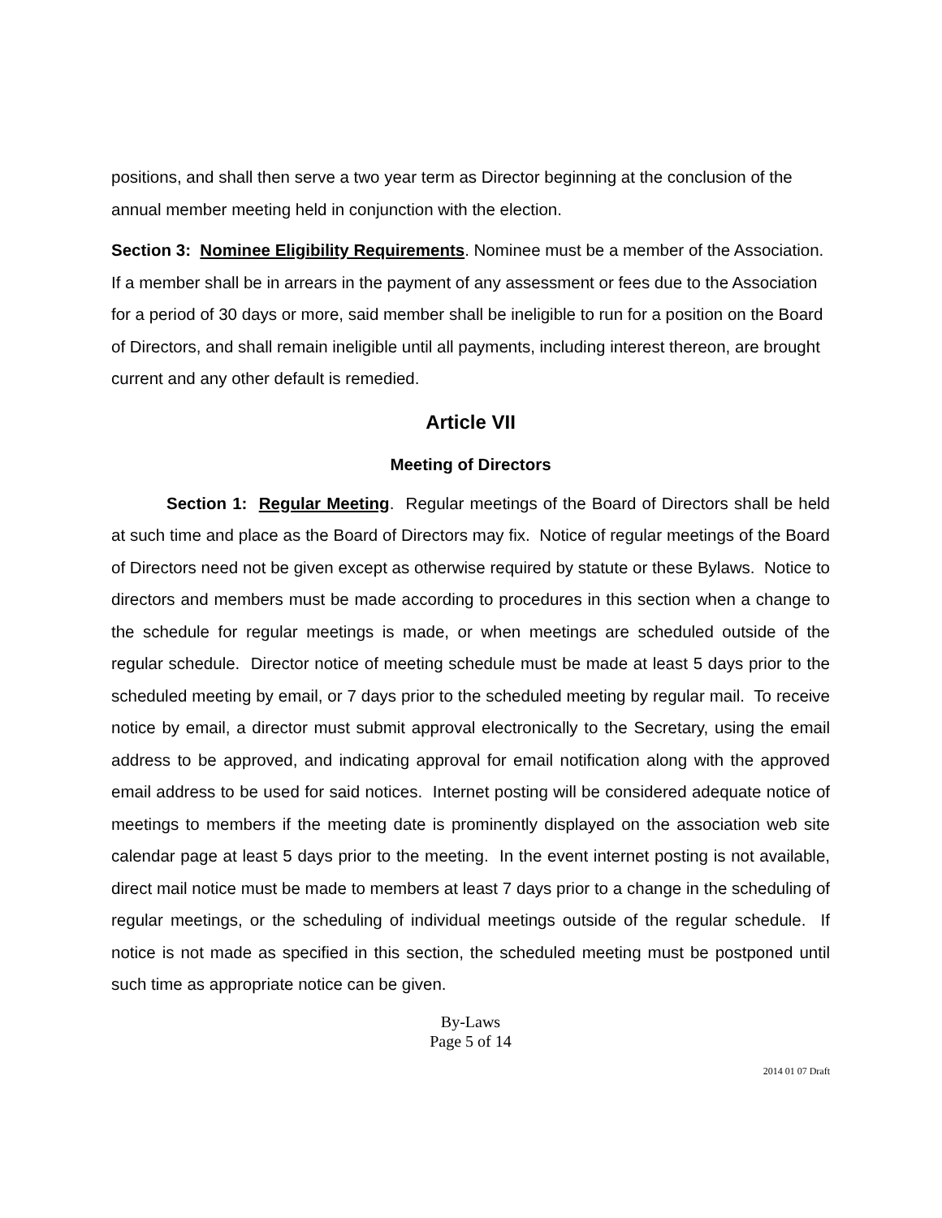positions, and shall then serve a two year term as Director beginning at the conclusion of the annual member meeting held in conjunction with the election.
Section 3: Nominee Eligibility Requirements. Nominee must be a member of the Association. If a member shall be in arrears in the payment of any assessment or fees due to the Association for a period of 30 days or more, said member shall be ineligible to run for a position on the Board of Directors, and shall remain ineligible until all payments, including interest thereon, are brought current and any other default is remedied.
Article VII
Meeting of Directors
Section 1: Regular Meeting. Regular meetings of the Board of Directors shall be held at such time and place as the Board of Directors may fix. Notice of regular meetings of the Board of Directors need not be given except as otherwise required by statute or these Bylaws. Notice to directors and members must be made according to procedures in this section when a change to the schedule for regular meetings is made, or when meetings are scheduled outside of the regular schedule. Director notice of meeting schedule must be made at least 5 days prior to the scheduled meeting by email, or 7 days prior to the scheduled meeting by regular mail. To receive notice by email, a director must submit approval electronically to the Secretary, using the email address to be approved, and indicating approval for email notification along with the approved email address to be used for said notices. Internet posting will be considered adequate notice of meetings to members if the meeting date is prominently displayed on the association web site calendar page at least 5 days prior to the meeting. In the event internet posting is not available, direct mail notice must be made to members at least 7 days prior to a change in the scheduling of regular meetings, or the scheduling of individual meetings outside of the regular schedule. If notice is not made as specified in this section, the scheduled meeting must be postponed until such time as appropriate notice can be given.
By-Laws
Page 5 of 14
2014 01 07 Draft